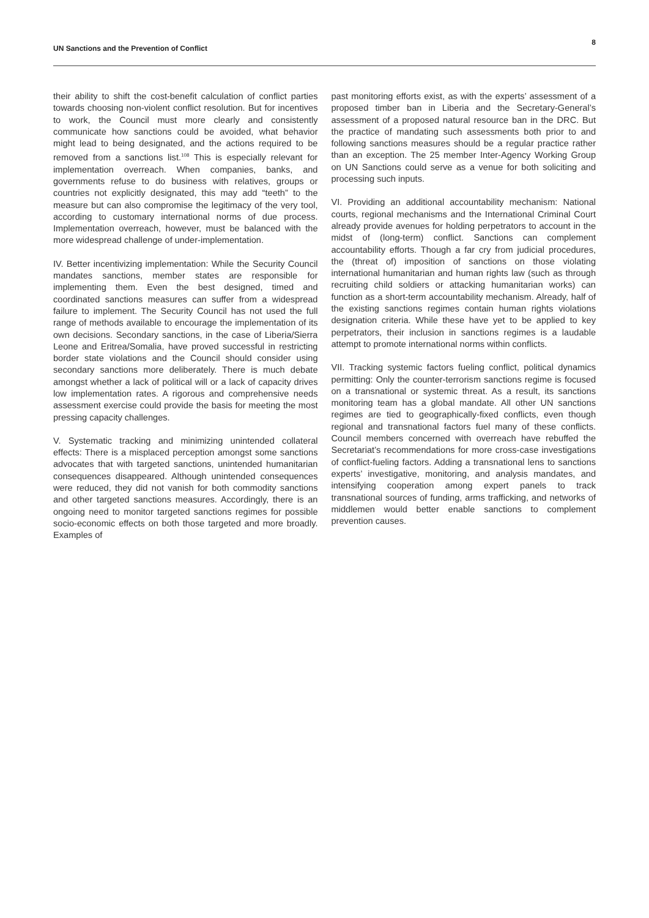UN Sanctions and the Prevention of Conflict
8
their ability to shift the cost-benefit calculation of conflict parties towards choosing non-violent conflict resolution. But for incentives to work, the Council must more clearly and consistently communicate how sanctions could be avoided, what behavior might lead to being designated, and the actions required to be removed from a sanctions list.<sup>108</sup> This is especially relevant for implementation overreach. When companies, banks, and governments refuse to do business with relatives, groups or countries not explicitly designated, this may add “teeth” to the measure but can also compromise the legitimacy of the very tool, according to customary international norms of due process. Implementation overreach, however, must be balanced with the more widespread challenge of under-implementation.
IV. Better incentivizing implementation: While the Security Council mandates sanctions, member states are responsible for implementing them. Even the best designed, timed and coordinated sanctions measures can suffer from a widespread failure to implement. The Security Council has not used the full range of methods available to encourage the implementation of its own decisions. Secondary sanctions, in the case of Liberia/Sierra Leone and Eritrea/Somalia, have proved successful in restricting border state violations and the Council should consider using secondary sanctions more deliberately. There is much debate amongst whether a lack of political will or a lack of capacity drives low implementation rates. A rigorous and comprehensive needs assessment exercise could provide the basis for meeting the most pressing capacity challenges.
V. Systematic tracking and minimizing unintended collateral effects: There is a misplaced perception amongst some sanctions advocates that with targeted sanctions, unintended humanitarian consequences disappeared. Although unintended consequences were reduced, they did not vanish for both commodity sanctions and other targeted sanctions measures. Accordingly, there is an ongoing need to monitor targeted sanctions regimes for possible socio-economic effects on both those targeted and more broadly. Examples of
past monitoring efforts exist, as with the experts’ assessment of a proposed timber ban in Liberia and the Secretary-General’s assessment of a proposed natural resource ban in the DRC. But the practice of mandating such assessments both prior to and following sanctions measures should be a regular practice rather than an exception. The 25 member Inter-Agency Working Group on UN Sanctions could serve as a venue for both soliciting and processing such inputs.
VI. Providing an additional accountability mechanism: National courts, regional mechanisms and the International Criminal Court already provide avenues for holding perpetrators to account in the midst of (long-term) conflict. Sanctions can complement accountability efforts. Though a far cry from judicial procedures, the (threat of) imposition of sanctions on those violating international humanitarian and human rights law (such as through recruiting child soldiers or attacking humanitarian works) can function as a short-term accountability mechanism. Already, half of the existing sanctions regimes contain human rights violations designation criteria. While these have yet to be applied to key perpetrators, their inclusion in sanctions regimes is a laudable attempt to promote international norms within conflicts.
VII. Tracking systemic factors fueling conflict, political dynamics permitting: Only the counter-terrorism sanctions regime is focused on a transnational or systemic threat. As a result, its sanctions monitoring team has a global mandate. All other UN sanctions regimes are tied to geographically-fixed conflicts, even though regional and transnational factors fuel many of these conflicts. Council members concerned with overreach have rebuffed the Secretariat’s recommendations for more cross-case investigations of conflict-fueling factors. Adding a transnational lens to sanctions experts’ investigative, monitoring, and analysis mandates, and intensifying cooperation among expert panels to track transnational sources of funding, arms trafficking, and networks of middlemen would better enable sanctions to complement prevention causes.